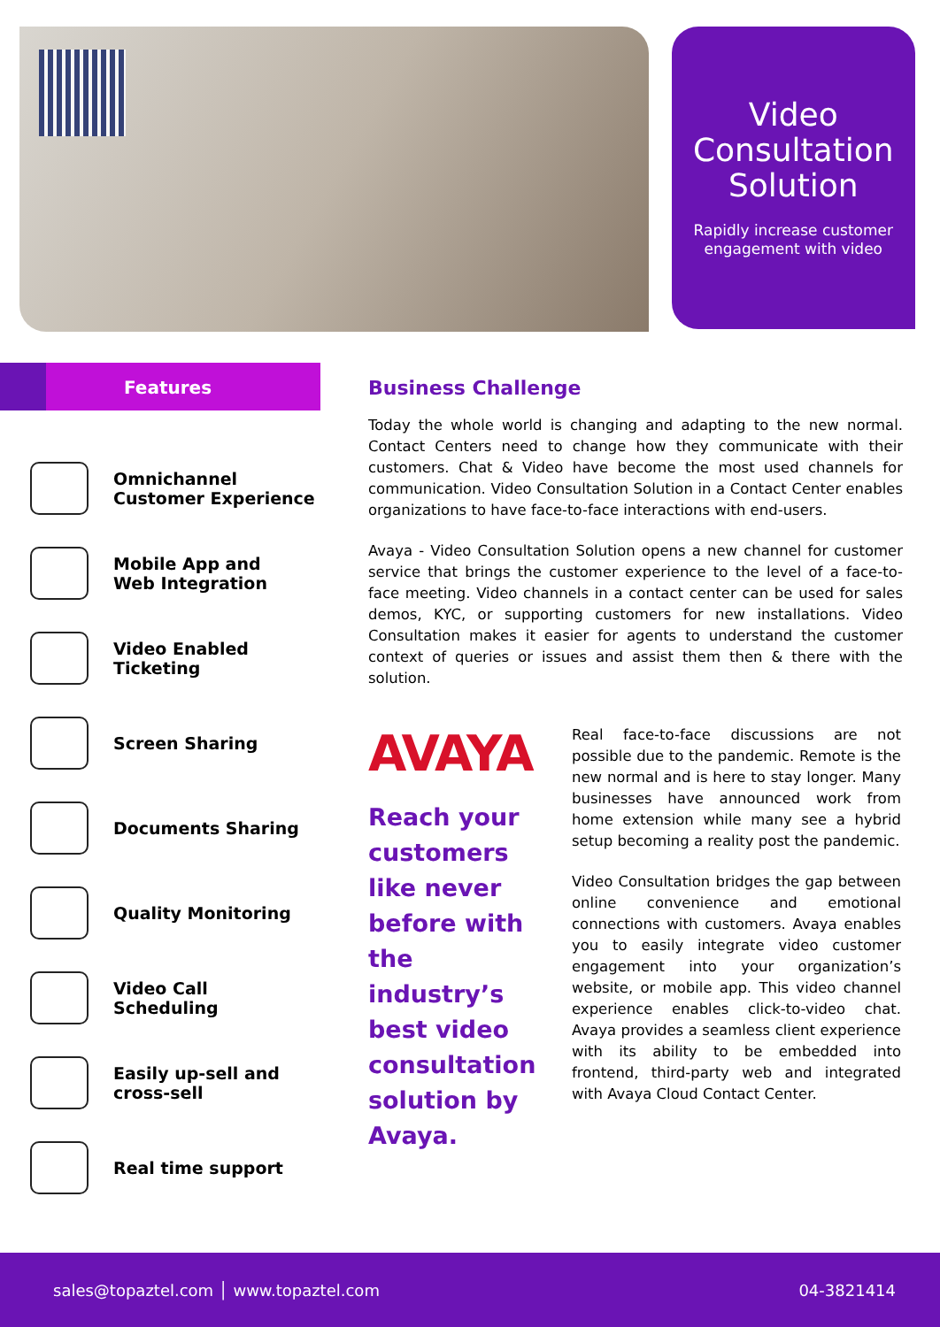Video Consultation Solution
Rapidly increase customer engagement with video
Features
Omnichannel
Customer Experience
Mobile App and
Web Integration
Video Enabled
Ticketing
Screen Sharing
Documents Sharing
Quality Monitoring
Video Call
Scheduling
Easily up-sell and
cross-sell
Real time support
Business Challenge
Today the whole world is changing and adapting to the new normal. Contact Centers need to change how they communicate with their customers. Chat & Video have become the most used channels for communication. Video Consultation Solution in a Contact Center enables organizations to have face-to-face interactions with end-users.
Avaya - Video Consultation Solution opens a new channel for customer service that brings the customer experience to the level of a face-to-face meeting. Video channels in a contact center can be used for sales demos, KYC, or supporting customers for new installations. Video Consultation makes it easier for agents to understand the customer context of queries or issues and assist them then & there with the solution.
AVAYA
Reach your customers like never before with the industry’s best video consultation solution by Avaya.
Real face-to-face discussions are not possible due to the pandemic. Remote is the new normal and is here to stay longer. Many businesses have announced work from home extension while many see a hybrid setup becoming a reality post the pandemic.
Video Consultation bridges the gap between online convenience and emotional connections with customers. Avaya enables you to easily integrate video customer engagement into your organization’s website, or mobile app. This video channel experience enables click-to-video chat. Avaya provides a seamless client experience with its ability to be embedded into frontend, third-party web and integrated with Avaya Cloud Contact Center.
sales@topaztel.com │ www.topaztel.com 04-3821414